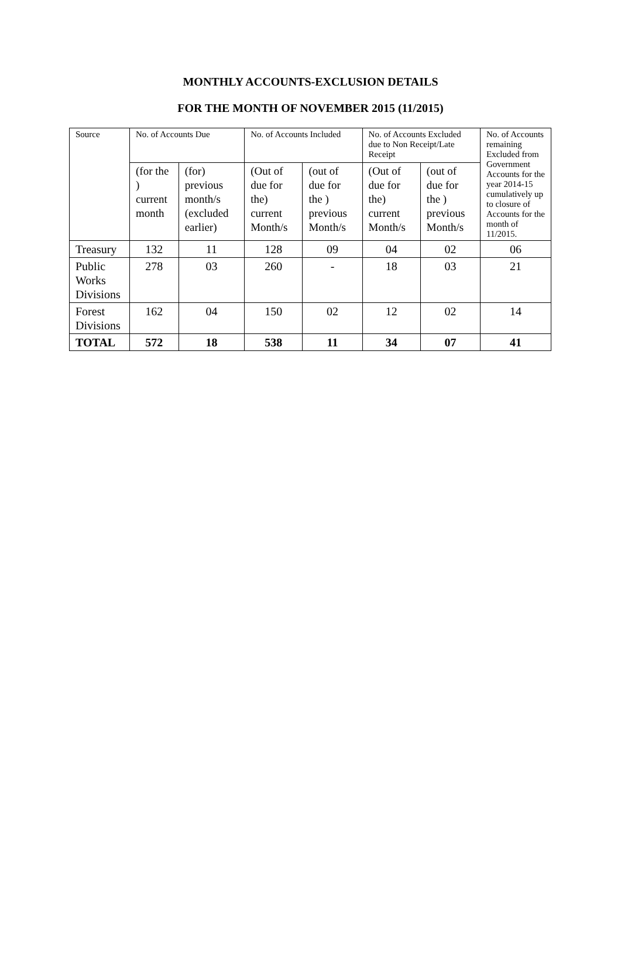MONTHLY ACCOUNTS-EXCLUSION DETAILS
FOR THE MONTH OF NOVEMBER 2015 (11/2015)
| Source | No. of Accounts Due | | No. of Accounts Included | | No. of Accounts Excluded due to Non Receipt/Late Receipt | | No. of Accounts remaining Excluded from Government Accounts for the year 2014-15 cumulatively up to closure of Accounts for the month of 11/2015. |
| --- | --- | --- | --- | --- | --- | --- | --- |
| | (for the ) current month | (for) previous month/s (excluded earlier) | (Out of due for the) current Month/s | (out of due for the ) previous Month/s | (Out of due for the) current Month/s | (out of due for the ) previous Month/s | |
| Treasury | 132 | 11 | 128 | 09 | 04 | 02 | 06 |
| Public Works Divisions | 278 | 03 | 260 | - | 18 | 03 | 21 |
| Forest Divisions | 162 | 04 | 150 | 02 | 12 | 02 | 14 |
| TOTAL | 572 | 18 | 538 | 11 | 34 | 07 | 41 |